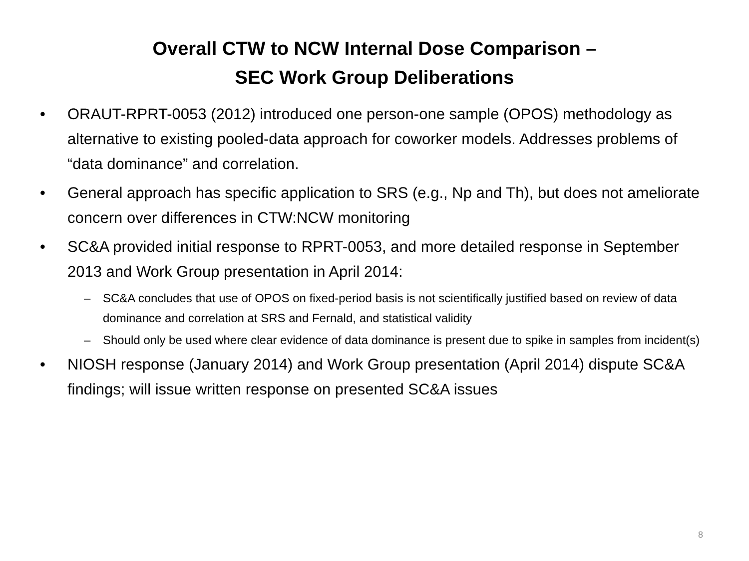Overall CTW to NCW Internal Dose Comparison –
SEC Work Group Deliberations
• ORAUT-RPRT-0053 (2012) introduced one person-one sample (OPOS) methodology as alternative to existing pooled-data approach for coworker models. Addresses problems of “data dominance” and correlation.
• General approach has specific application to SRS (e.g., Np and Th), but does not ameliorate concern over differences in CTW:NCW monitoring
• SC&A provided initial response to RPRT-0053, and more detailed response in September 2013 and Work Group presentation in April 2014:
– SC&A concludes that use of OPOS on fixed-period basis is not scientifically justified based on review of data dominance and correlation at SRS and Fernald, and statistical validity
– Should only be used where clear evidence of data dominance is present due to spike in samples from incident(s)
• NIOSH response (January 2014) and Work Group presentation (April 2014) dispute SC&A findings; will issue written response on presented SC&A issues
8